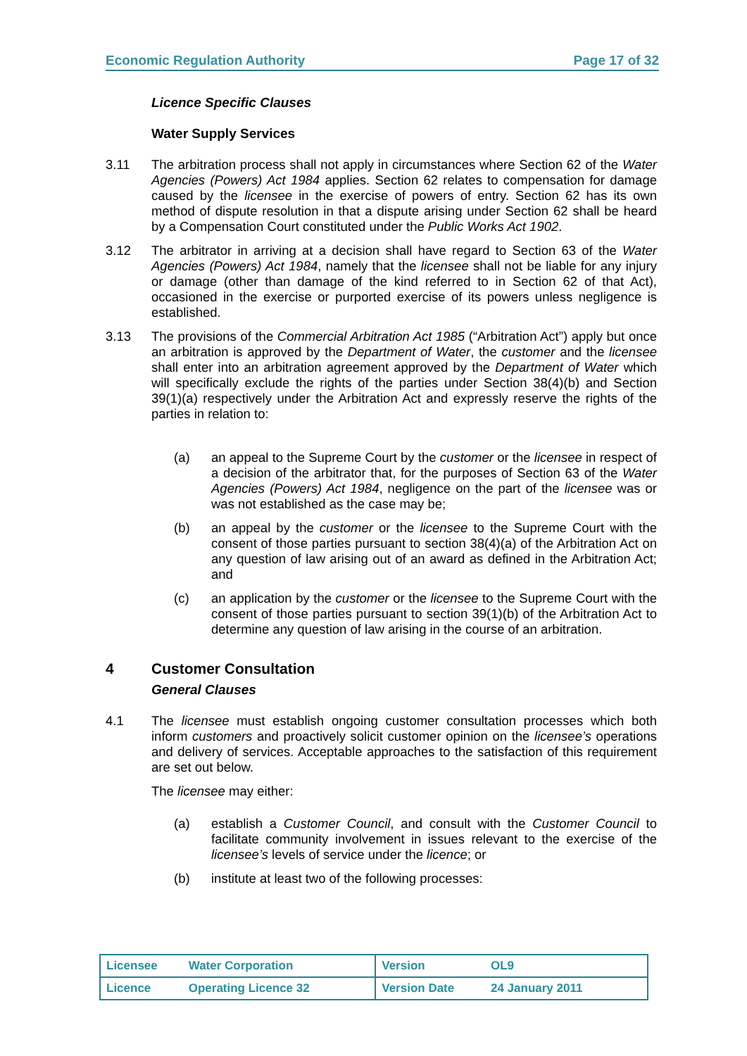Economic Regulation Authority Page 17 of 32
Licence Specific Clauses
Water Supply Services
3.11 The arbitration process shall not apply in circumstances where Section 62 of the Water Agencies (Powers) Act 1984 applies. Section 62 relates to compensation for damage caused by the licensee in the exercise of powers of entry. Section 62 has its own method of dispute resolution in that a dispute arising under Section 62 shall be heard by a Compensation Court constituted under the Public Works Act 1902.
3.12 The arbitrator in arriving at a decision shall have regard to Section 63 of the Water Agencies (Powers) Act 1984, namely that the licensee shall not be liable for any injury or damage (other than damage of the kind referred to in Section 62 of that Act), occasioned in the exercise or purported exercise of its powers unless negligence is established.
3.13 The provisions of the Commercial Arbitration Act 1985 (“Arbitration Act”) apply but once an arbitration is approved by the Department of Water, the customer and the licensee shall enter into an arbitration agreement approved by the Department of Water which will specifically exclude the rights of the parties under Section 38(4)(b) and Section 39(1)(a) respectively under the Arbitration Act and expressly reserve the rights of the parties in relation to:
(a) an appeal to the Supreme Court by the customer or the licensee in respect of a decision of the arbitrator that, for the purposes of Section 63 of the Water Agencies (Powers) Act 1984, negligence on the part of the licensee was or was not established as the case may be;
(b) an appeal by the customer or the licensee to the Supreme Court with the consent of those parties pursuant to section 38(4)(a) of the Arbitration Act on any question of law arising out of an award as defined in the Arbitration Act; and
(c) an application by the customer or the licensee to the Supreme Court with the consent of those parties pursuant to section 39(1)(b) of the Arbitration Act to determine any question of law arising in the course of an arbitration.
4 Customer Consultation
General Clauses
4.1 The licensee must establish ongoing customer consultation processes which both inform customers and proactively solicit customer opinion on the licensee’s operations and delivery of services. Acceptable approaches to the satisfaction of this requirement are set out below.
The licensee may either:
(a) establish a Customer Council, and consult with the Customer Council to facilitate community involvement in issues relevant to the exercise of the licensee’s levels of service under the licence; or
(b) institute at least two of the following processes:
| Licensee Water Corporation | Version OL9 |
| Licence Operating Licence 32 | Version Date 24 January 2011 |